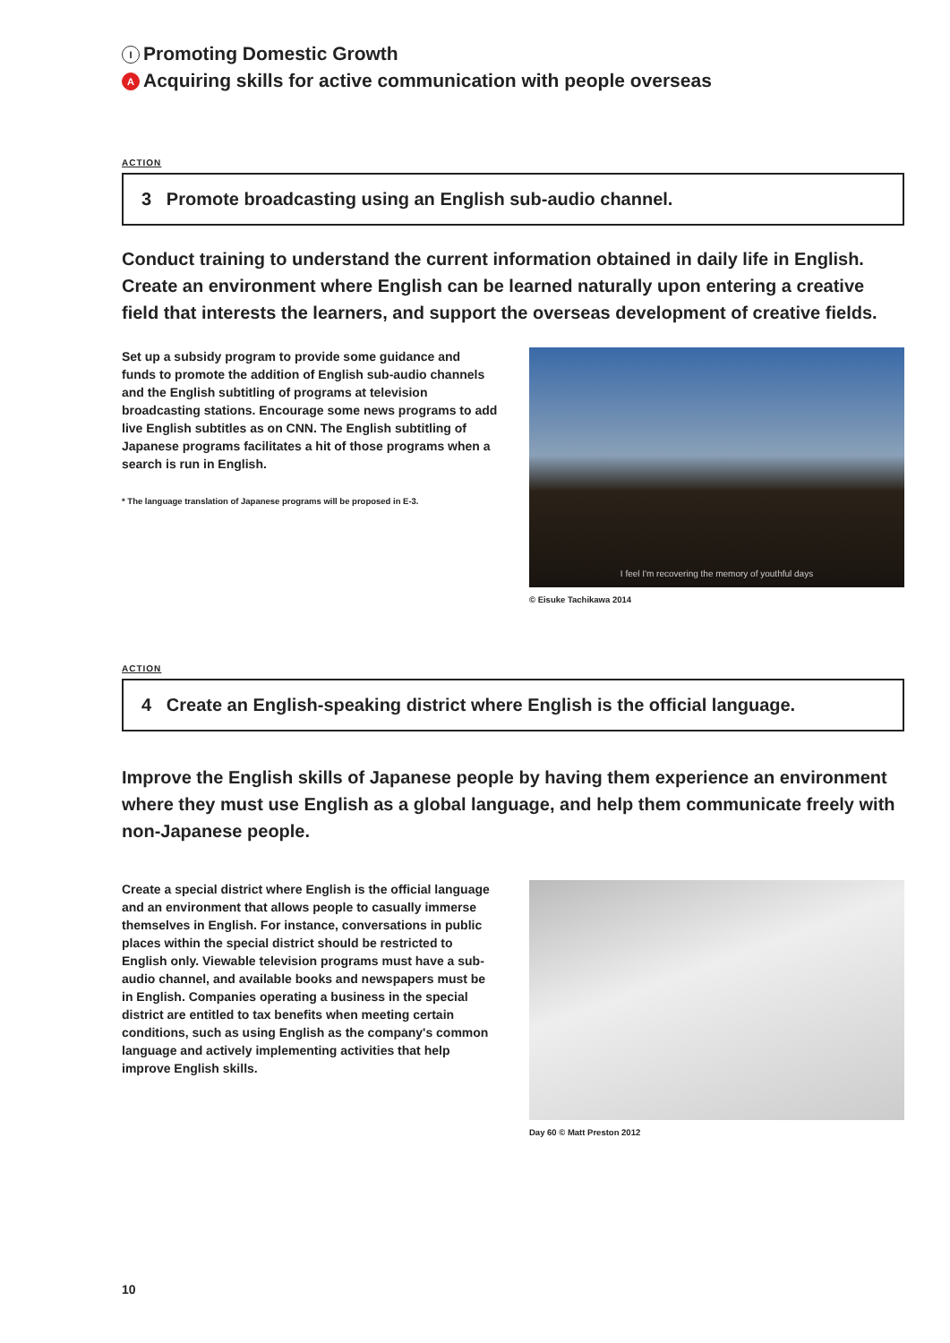I Promoting Domestic Growth
A Acquiring skills for active communication with people overseas
ACTION
3 Promote broadcasting using an English sub-audio channel.
Conduct training to understand the current information obtained in daily life in English. Create an environment where English can be learned naturally upon entering a creative field that interests the learners, and support the overseas development of creative fields.
Set up a subsidy program to provide some guidance and funds to promote the addition of English sub-audio channels and the English subtitling of programs at television broadcasting stations. Encourage some news programs to add live English subtitles as on CNN. The English subtitling of Japanese programs facilitates a hit of those programs when a search is run in English.
* The language translation of Japanese programs will be proposed in E-3.
I feel I'm recovering the memory of youthful days
© Eisuke Tachikawa 2014
ACTION
4 Create an English-speaking district where English is the official language.
Improve the English skills of Japanese people by having them experience an environment where they must use English as a global language, and help them communicate freely with non-Japanese people.
Create a special district where English is the official language and an environment that allows people to casually immerse themselves in English. For instance, conversations in public places within the special district should be restricted to English only. Viewable television programs must have a sub-audio channel, and available books and newspapers must be in English. Companies operating a business in the special district are entitled to tax benefits when meeting certain conditions, such as using English as the company's common language and actively implementing activities that help improve English skills.
Day 60 © Matt Preston 2012
10